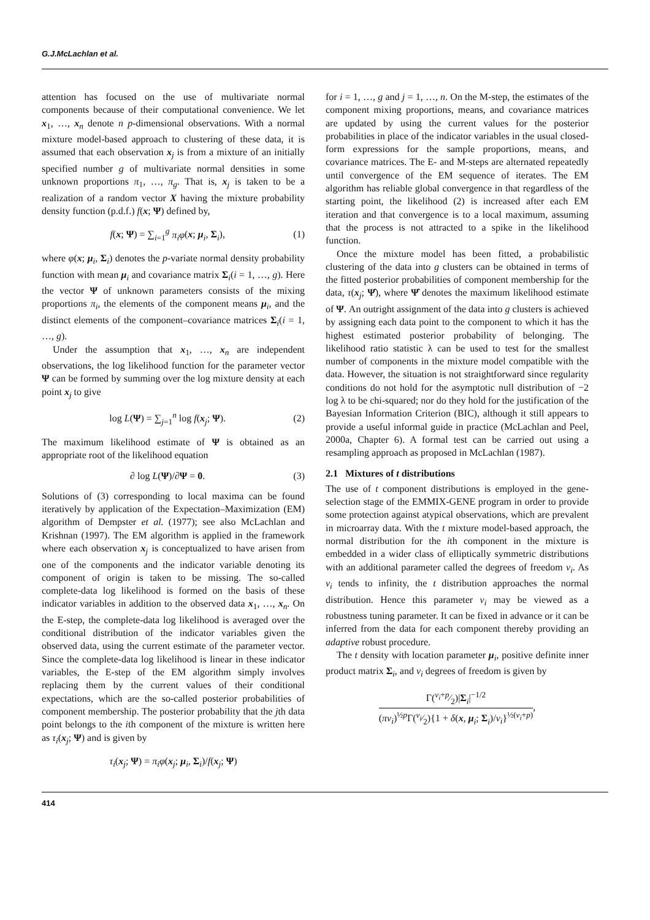G.J.McLachlan et al.
attention has focused on the use of multivariate normal components because of their computational convenience. We let x<sub>1</sub>, …, x<sub>n</sub> denote n p-dimensional observations. With a normal mixture model-based approach to clustering of these data, it is assumed that each observation x<sub>j</sub> is from a mixture of an initially specified number g of multivariate normal densities in some unknown proportions π<sub>1</sub>, …, π<sub>g</sub>. That is, x<sub>j</sub> is taken to be a realization of a random vector X having the mixture probability density function (p.d.f.) f(x; Ψ) defined by,
f(x; Ψ) = ∑<sub>i=1</sub><sup>g</sup> π<sub>i</sub>φ(x; μ<sub>i</sub>, Σ<sub>i</sub>), (1)
where φ(x; μ<sub>i</sub>, Σ<sub>i</sub>) denotes the p-variate normal density probability function with mean μ<sub>i</sub> and covariance matrix Σ<sub>i</sub>(i = 1, …, g). Here the vector Ψ of unknown parameters consists of the mixing proportions π<sub>i</sub>, the elements of the component means μ<sub>i</sub>, and the distinct elements of the component–covariance matrices Σ<sub>i</sub>(i = 1, …, g).
Under the assumption that x<sub>1</sub>, …, x<sub>n</sub> are independent observations, the log likelihood function for the parameter vector Ψ can be formed by summing over the log mixture density at each point x<sub>j</sub> to give
log L(Ψ) = ∑<sub>j=1</sub><sup>n</sup> log f(x<sub>j</sub>; Ψ). (2)
The maximum likelihood estimate of Ψ is obtained as an appropriate root of the likelihood equation
∂ log L(Ψ)/∂Ψ = 0. (3)
Solutions of (3) corresponding to local maxima can be found iteratively by application of the Expectation–Maximization (EM) algorithm of Dempster et al. (1977); see also McLachlan and Krishnan (1997). The EM algorithm is applied in the framework where each observation x<sub>j</sub> is conceptualized to have arisen from one of the components and the indicator variable denoting its component of origin is taken to be missing. The so-called complete-data log likelihood is formed on the basis of these indicator variables in addition to the observed data x<sub>1</sub>, …, x<sub>n</sub>. On the E-step, the complete-data log likelihood is averaged over the conditional distribution of the indicator variables given the observed data, using the current estimate of the parameter vector. Since the complete-data log likelihood is linear in these indicator variables, the E-step of the EM algorithm simply involves replacing them by the current values of their conditional expectations, which are the so-called posterior probabilities of component membership. The posterior probability that the jth data point belongs to the ith component of the mixture is written here as τ<sub>i</sub>(x<sub>j</sub>; Ψ) and is given by
τ<sub>i</sub>(x<sub>j</sub>; Ψ) = π<sub>i</sub>φ(x<sub>j</sub>; μ<sub>i</sub>, Σ<sub>i</sub>)/f(x<sub>j</sub>; Ψ)
for i = 1, …, g and j = 1, …, n. On the M-step, the estimates of the component mixing proportions, means, and covariance matrices are updated by using the current values for the posterior probabilities in place of the indicator variables in the usual closed-form expressions for the sample proportions, means, and covariance matrices. The E- and M-steps are alternated repeatedly until convergence of the EM sequence of iterates. The EM algorithm has reliable global convergence in that regardless of the starting point, the likelihood (2) is increased after each EM iteration and that convergence is to a local maximum, assuming that the process is not attracted to a spike in the likelihood function.
Once the mixture model has been fitted, a probabilistic clustering of the data into g clusters can be obtained in terms of the fitted posterior probabilities of component membership for the data, τ(x<sub>j</sub>; Ψ̂), where Ψ̂ denotes the maximum likelihood estimate of Ψ. An outright assignment of the data into g clusters is achieved by assigning each data point to the component to which it has the highest estimated posterior probability of belonging. The likelihood ratio statistic λ can be used to test for the smallest number of components in the mixture model compatible with the data. However, the situation is not straightforward since regularity conditions do not hold for the asymptotic null distribution of −2 log λ to be chi-squared; nor do they hold for the justification of the Bayesian Information Criterion (BIC), although it still appears to provide a useful informal guide in practice (McLachlan and Peel, 2000a, Chapter 6). A formal test can be carried out using a resampling approach as proposed in McLachlan (1987).
2.1 Mixtures of t distributions
The use of t component distributions is employed in the gene-selection stage of the EMMIX-GENE program in order to provide some protection against atypical observations, which are prevalent in microarray data. With the t mixture model-based approach, the normal distribution for the ith component in the mixture is embedded in a wider class of elliptically symmetric distributions with an additional parameter called the degrees of freedom ν<sub>i</sub>. As ν<sub>i</sub> tends to infinity, the t distribution approaches the normal distribution. Hence this parameter ν<sub>i</sub> may be viewed as a robustness tuning parameter. It can be fixed in advance or it can be inferred from the data for each component thereby providing an adaptive robust procedure.
The t density with location parameter μ<sub>i</sub>, positive definite inner product matrix Σ<sub>i</sub>, and ν<sub>i</sub> degrees of freedom is given by
Γ(ν<sub>i</sub>+p⁄2)|Σ<sub>i</sub>|<sup>−1/2</sup> (πν<sub>i</sub>)<sup>½p</sup>Γ(ν<sub>i</sub>⁄2){1 + δ(x, μ<sub>i</sub>; Σ<sub>i</sub>)/ν<sub>i</sub>}<sup>½(ν<sub>i</sub>+p)</sup>,
414